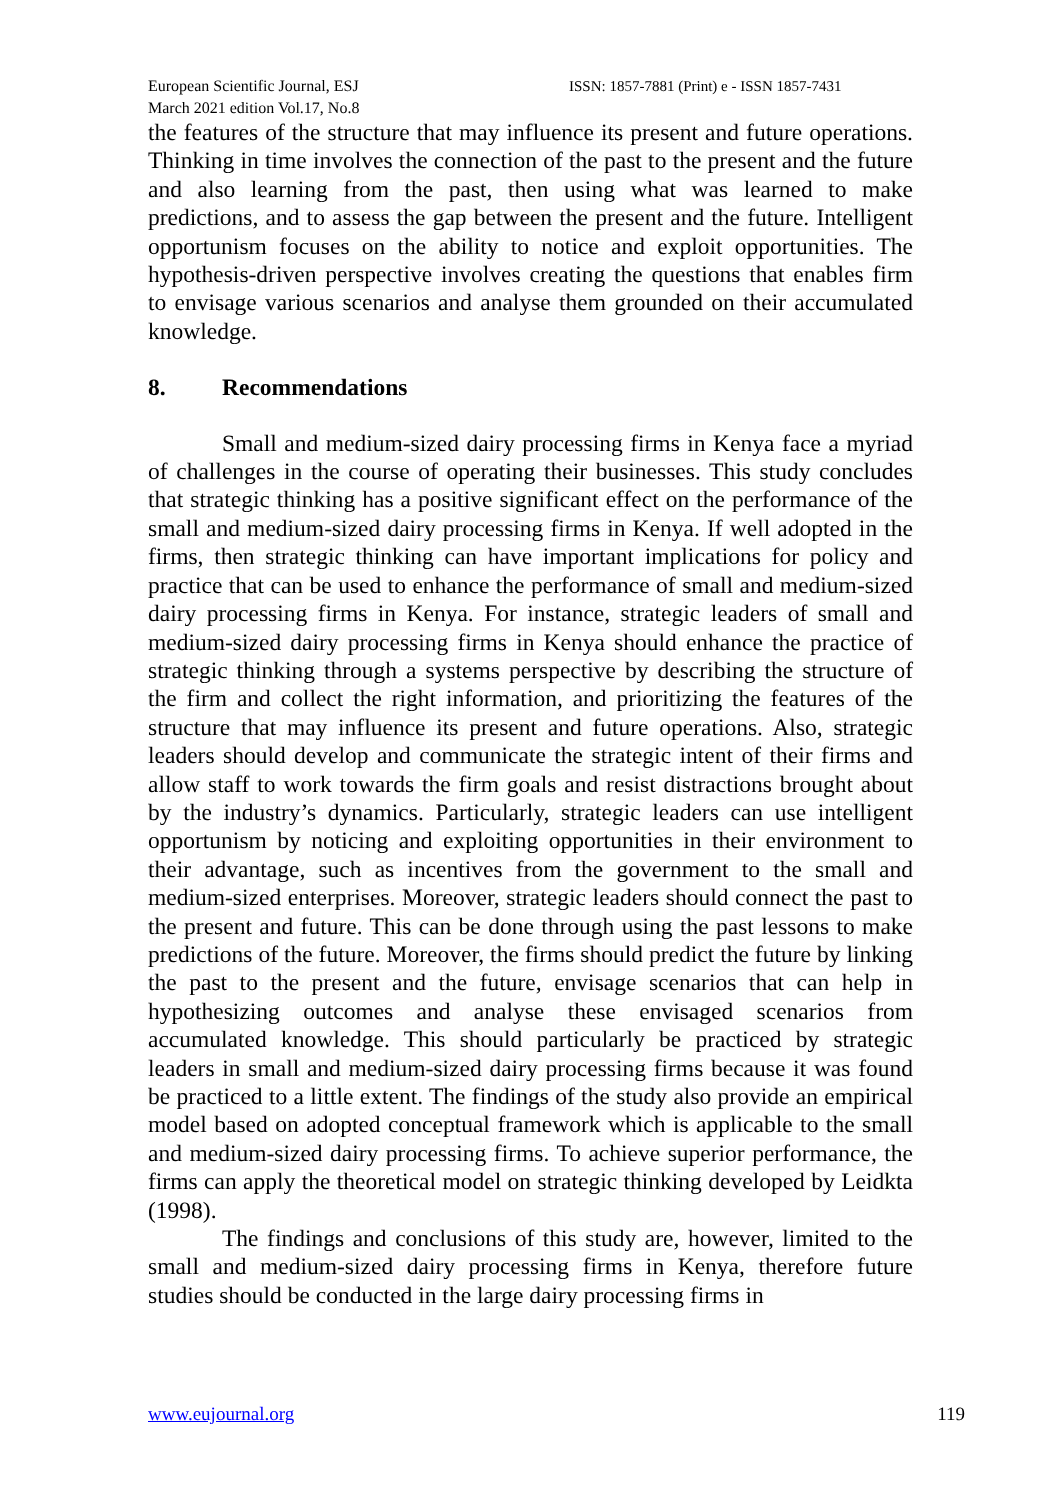European Scientific Journal, ESJ ISSN: 1857-7881 (Print) e - ISSN 1857-7431
March 2021 edition Vol.17, No.8
the features of the structure that may influence its present and future operations. Thinking in time involves the connection of the past to the present and the future and also learning from the past, then using what was learned to make predictions, and to assess the gap between the present and the future. Intelligent opportunism focuses on the ability to notice and exploit opportunities. The hypothesis-driven perspective involves creating the questions that enables firm to envisage various scenarios and analyse them grounded on their accumulated knowledge.
8. Recommendations
Small and medium-sized dairy processing firms in Kenya face a myriad of challenges in the course of operating their businesses. This study concludes that strategic thinking has a positive significant effect on the performance of the small and medium-sized dairy processing firms in Kenya. If well adopted in the firms, then strategic thinking can have important implications for policy and practice that can be used to enhance the performance of small and medium-sized dairy processing firms in Kenya. For instance, strategic leaders of small and medium-sized dairy processing firms in Kenya should enhance the practice of strategic thinking through a systems perspective by describing the structure of the firm and collect the right information, and prioritizing the features of the structure that may influence its present and future operations. Also, strategic leaders should develop and communicate the strategic intent of their firms and allow staff to work towards the firm goals and resist distractions brought about by the industry’s dynamics. Particularly, strategic leaders can use intelligent opportunism by noticing and exploiting opportunities in their environment to their advantage, such as incentives from the government to the small and medium-sized enterprises. Moreover, strategic leaders should connect the past to the present and future. This can be done through using the past lessons to make predictions of the future. Moreover, the firms should predict the future by linking the past to the present and the future, envisage scenarios that can help in hypothesizing outcomes and analyse these envisaged scenarios from accumulated knowledge. This should particularly be practiced by strategic leaders in small and medium-sized dairy processing firms because it was found be practiced to a little extent. The findings of the study also provide an empirical model based on adopted conceptual framework which is applicable to the small and medium-sized dairy processing firms. To achieve superior performance, the firms can apply the theoretical model on strategic thinking developed by Leidkta (1998).
The findings and conclusions of this study are, however, limited to the small and medium-sized dairy processing firms in Kenya, therefore future studies should be conducted in the large dairy processing firms in
www.eujournal.org 119